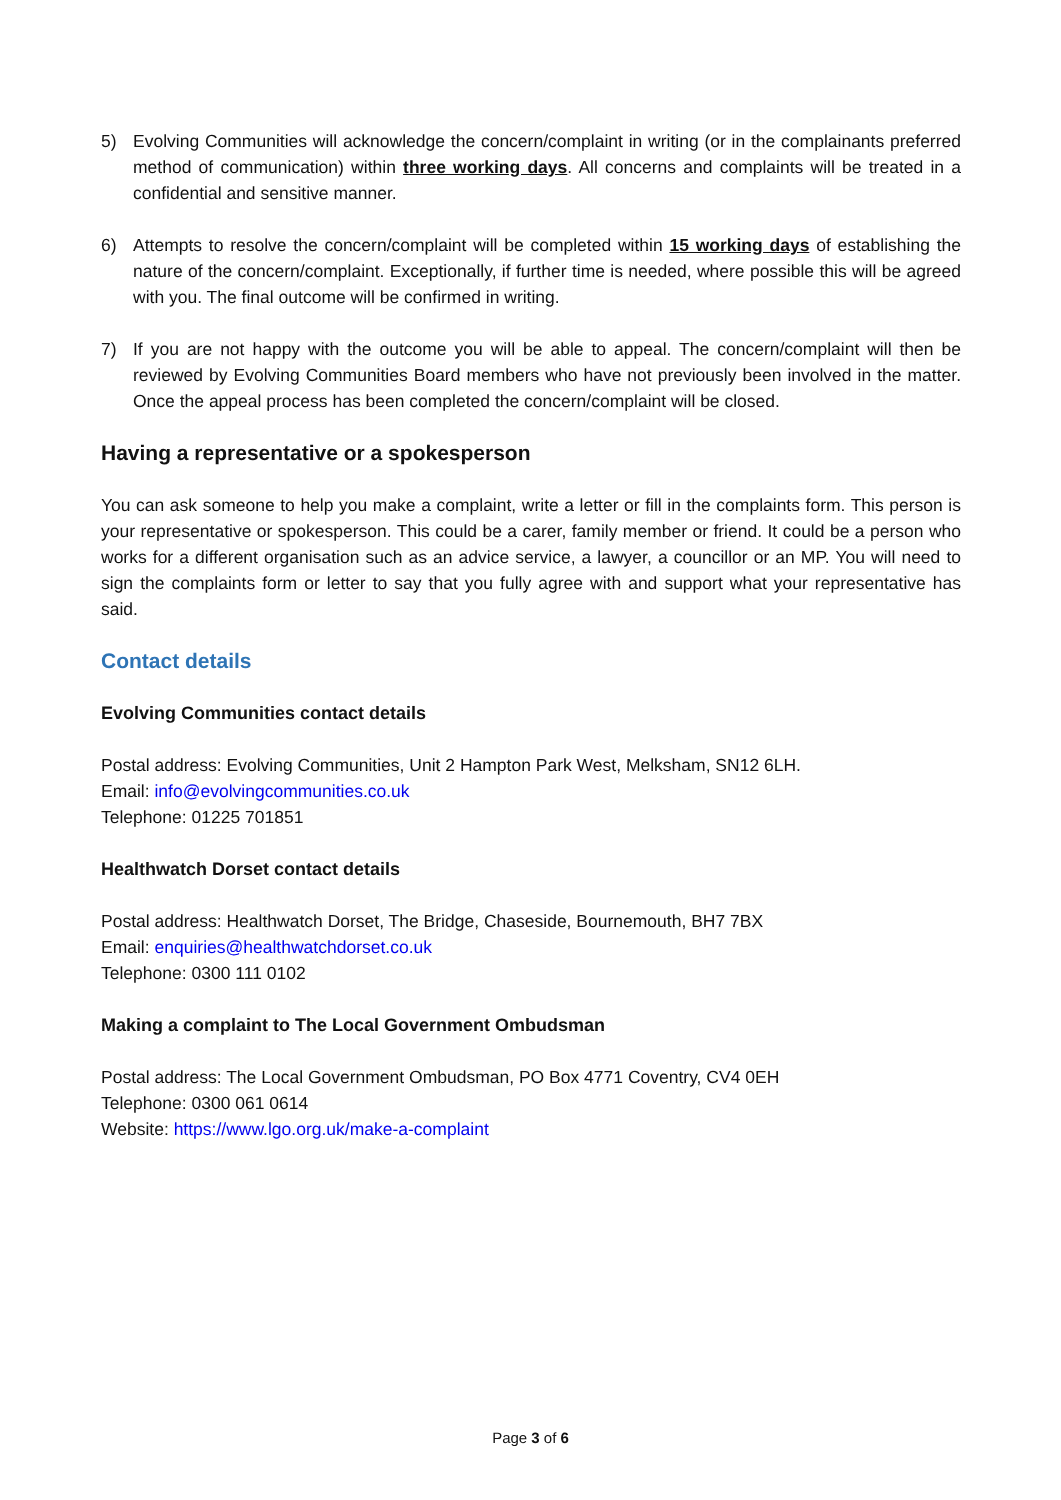5) Evolving Communities will acknowledge the concern/complaint in writing (or in the complainants preferred method of communication) within three working days. All concerns and complaints will be treated in a confidential and sensitive manner.
6) Attempts to resolve the concern/complaint will be completed within 15 working days of establishing the nature of the concern/complaint. Exceptionally, if further time is needed, where possible this will be agreed with you. The final outcome will be confirmed in writing.
7) If you are not happy with the outcome you will be able to appeal. The concern/complaint will then be reviewed by Evolving Communities Board members who have not previously been involved in the matter. Once the appeal process has been completed the concern/complaint will be closed.
Having a representative or a spokesperson
You can ask someone to help you make a complaint, write a letter or fill in the complaints form. This person is your representative or spokesperson. This could be a carer, family member or friend. It could be a person who works for a different organisation such as an advice service, a lawyer, a councillor or an MP. You will need to sign the complaints form or letter to say that you fully agree with and support what your representative has said.
Contact details
Evolving Communities contact details
Postal address: Evolving Communities, Unit 2 Hampton Park West, Melksham, SN12 6LH.
Email: info@evolvingcommunities.co.uk
Telephone: 01225 701851
Healthwatch Dorset contact details
Postal address: Healthwatch Dorset, The Bridge, Chaseside, Bournemouth, BH7 7BX
Email: enquiries@healthwatchdorset.co.uk
Telephone: 0300 111 0102
Making a complaint to The Local Government Ombudsman
Postal address: The Local Government Ombudsman, PO Box 4771 Coventry, CV4 0EH
Telephone: 0300 061 0614
Website: https://www.lgo.org.uk/make-a-complaint
Page 3 of 6